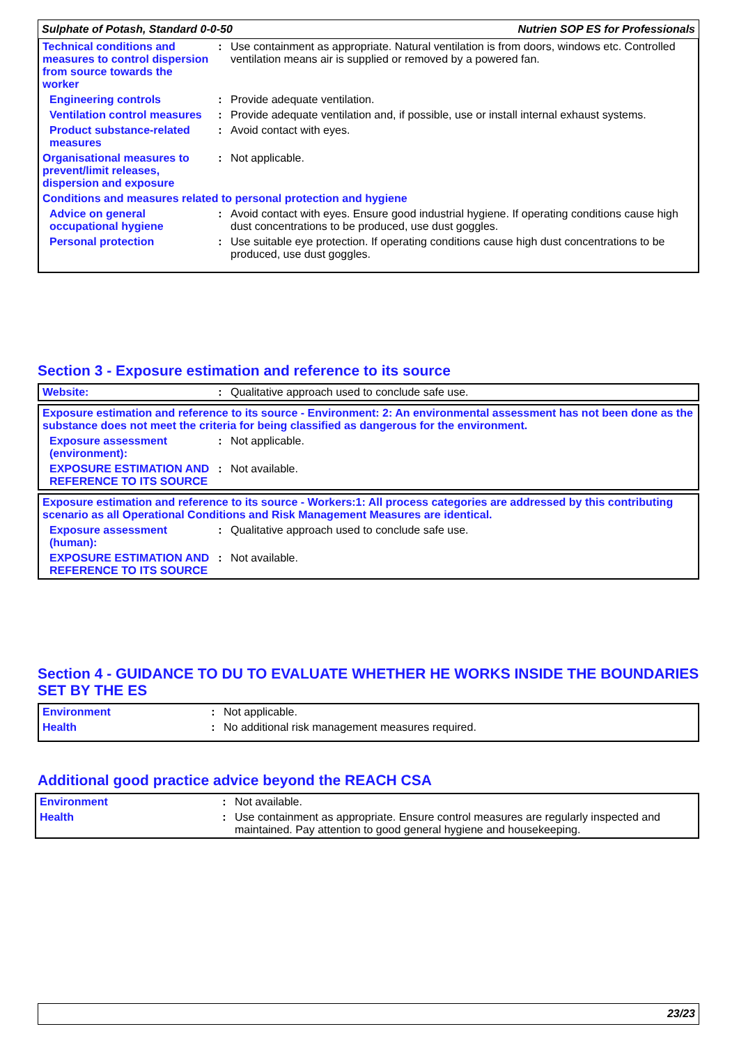Sulphate of Potash, Standard 0-0-50 Nutrien SOP ES for Professionals
| Technical conditions and measures to control dispersion from source towards the worker | : | Use containment as appropriate. Natural ventilation is from doors, windows etc. Controlled ventilation means air is supplied or removed by a powered fan. |
| Engineering controls | : | Provide adequate ventilation. |
| Ventilation control measures | : | Provide adequate ventilation and, if possible, use or install internal exhaust systems. |
| Product substance-related measures | : | Avoid contact with eyes. |
| Organisational measures to prevent/limit releases, dispersion and exposure | : | Not applicable. |
| Conditions and measures related to personal protection and hygiene | | |
| Advice on general occupational hygiene | : | Avoid contact with eyes. Ensure good industrial hygiene. If operating conditions cause high dust concentrations to be produced, use dust goggles. |
| Personal protection | : | Use suitable eye protection. If operating conditions cause high dust concentrations to be produced, use dust goggles. |
Section 3 - Exposure estimation and reference to its source
| Website: | : | Qualitative approach used to conclude safe use. |
| Exposure estimation and reference to its source - Environment: 2: An environmental assessment has not been done as the substance does not meet the criteria for being classified as dangerous for the environment. | | |
| Exposure assessment (environment): | : | Not applicable. |
| EXPOSURE ESTIMATION AND REFERENCE TO ITS SOURCE | : | Not available. |
| Exposure estimation and reference to its source - Workers:1: All process categories are addressed by this contributing scenario as all Operational Conditions and Risk Management Measures are identical. | | |
| Exposure assessment (human): | : | Qualitative approach used to conclude safe use. |
| EXPOSURE ESTIMATION AND REFERENCE TO ITS SOURCE | : | Not available. |
Section 4 - GUIDANCE TO DU TO EVALUATE WHETHER HE WORKS INSIDE THE BOUNDARIES SET BY THE ES
| Environment | : | Not applicable. |
| Health | : | No additional risk management measures required. |
Additional good practice advice beyond the REACH CSA
| Environment | : | Not available. |
| Health | : | Use containment as appropriate. Ensure control measures are regularly inspected and maintained. Pay attention to good general hygiene and housekeeping. |
23/23